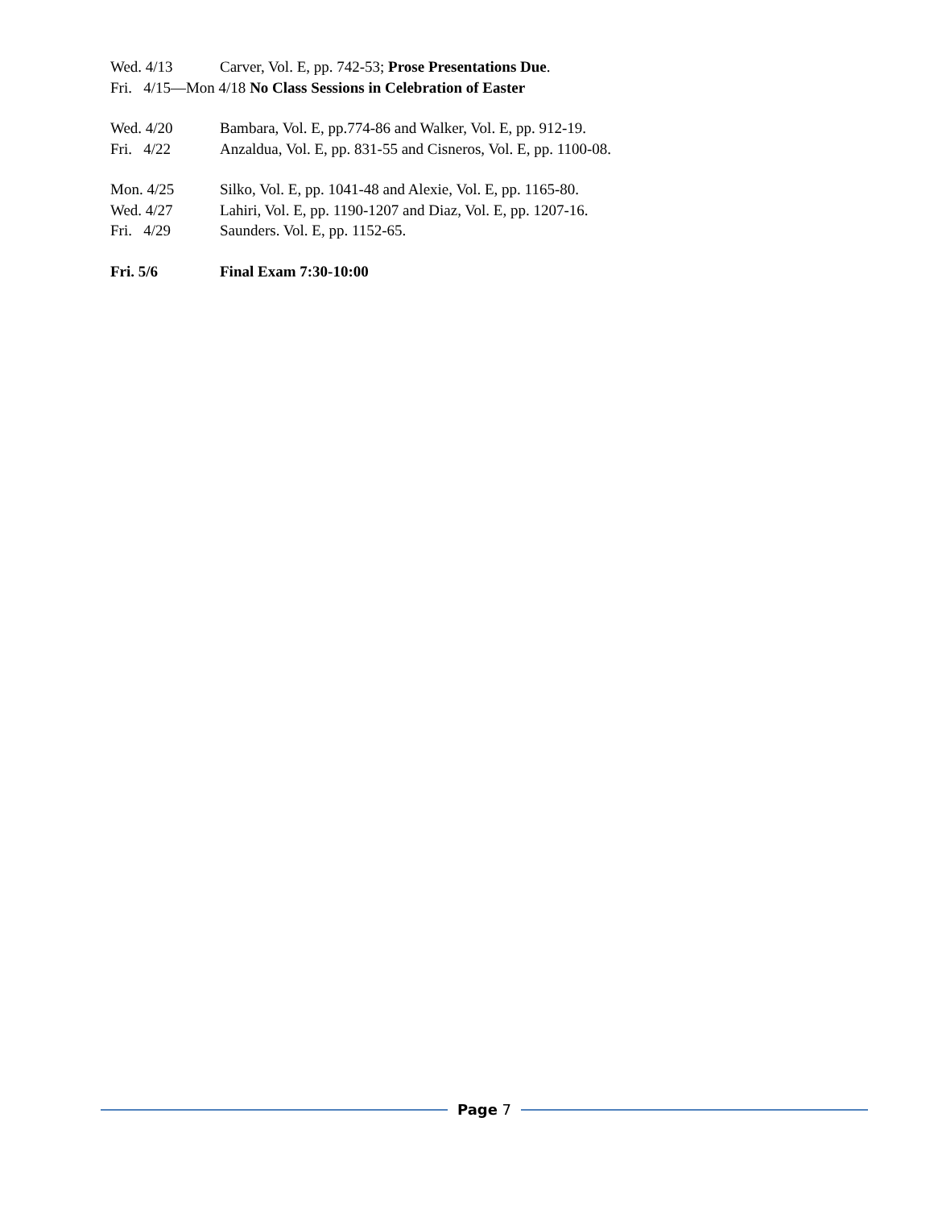Wed. 4/13 Carver, Vol. E, pp. 742-53; Prose Presentations Due.
Fri. 4/15—Mon 4/18 No Class Sessions in Celebration of Easter
Wed. 4/20 Bambara, Vol. E, pp.774-86 and Walker, Vol. E, pp. 912-19.
Fri. 4/22 Anzaldua, Vol. E, pp. 831-55 and Cisneros, Vol. E, pp. 1100-08.
Mon. 4/25 Silko, Vol. E, pp. 1041-48 and Alexie, Vol. E, pp. 1165-80.
Wed. 4/27 Lahiri, Vol. E, pp. 1190-1207 and Diaz, Vol. E, pp. 1207-16.
Fri. 4/29 Saunders. Vol. E, pp. 1152-65.
Fri. 5/6 Final Exam 7:30-10:00
Page 7